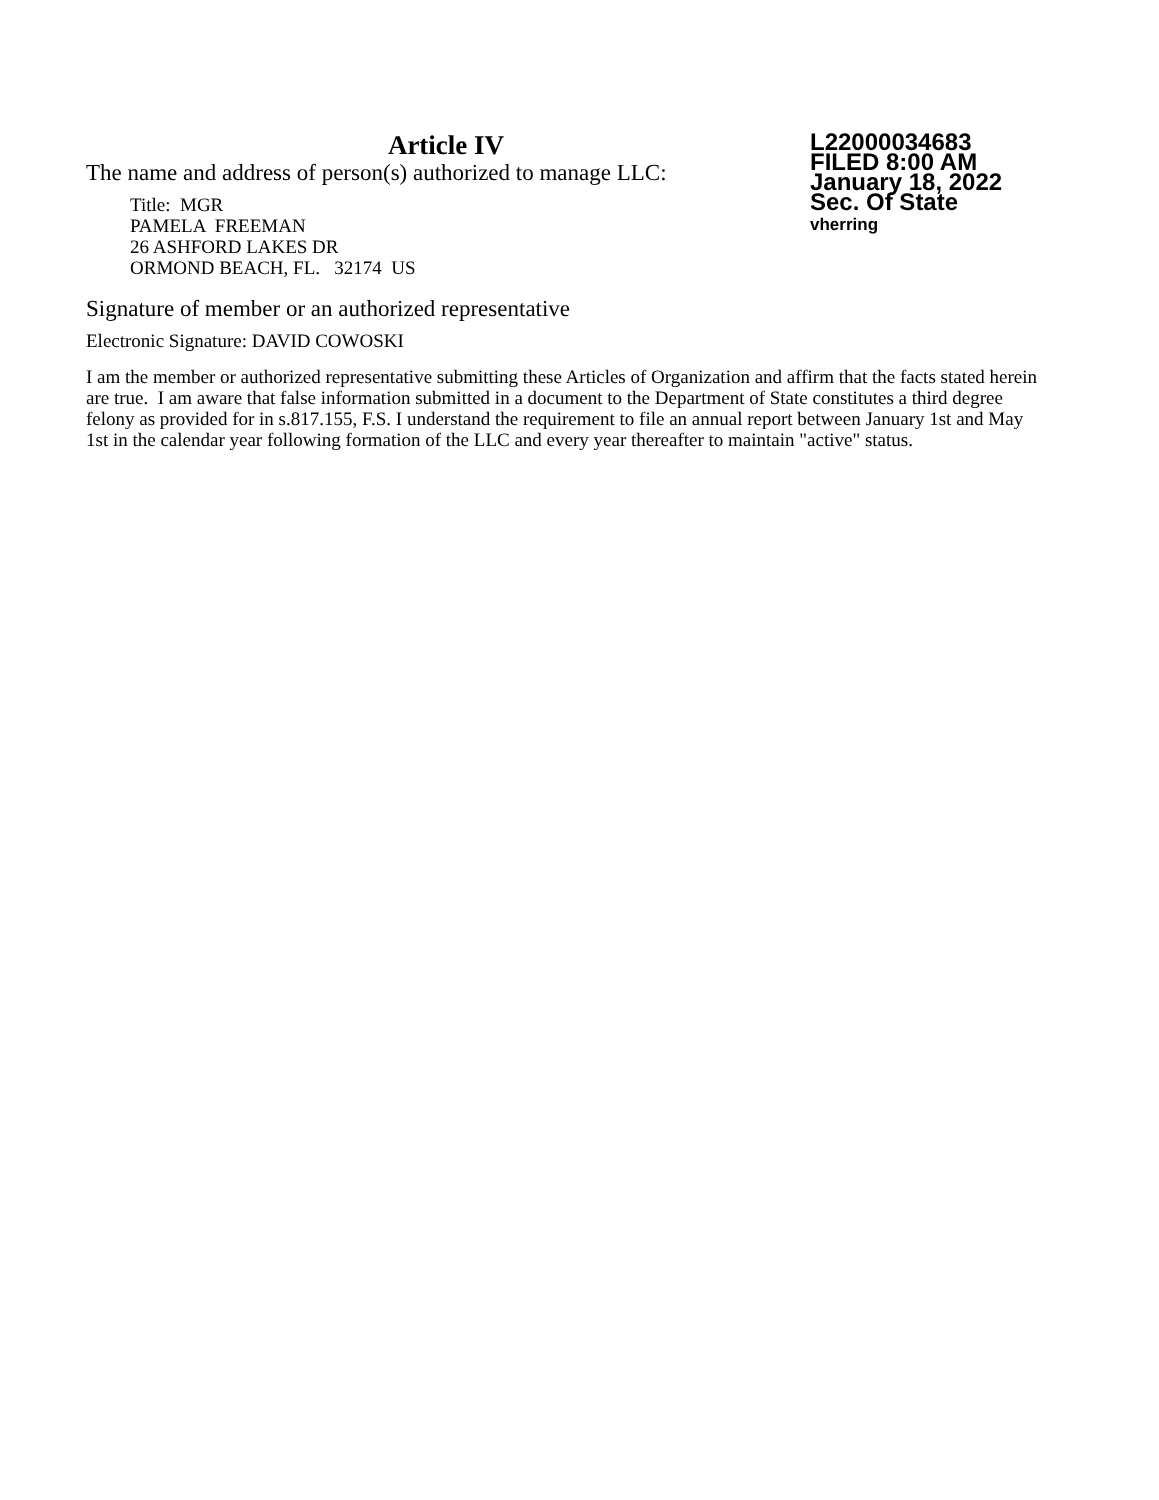L22000034683
FILED 8:00 AM
January 18, 2022
Sec. Of State
vherring
Article IV
The name and address of person(s) authorized to manage LLC:
Title: MGR
PAMELA FREEMAN
26 ASHFORD LAKES DR
ORMOND BEACH, FL. 32174 US
Signature of member or an authorized representative
Electronic Signature: DAVID COWOSKI
I am the member or authorized representative submitting these Articles of Organization and affirm that the facts stated herein are true. I am aware that false information submitted in a document to the Department of State constitutes a third degree felony as provided for in s.817.155, F.S. I understand the requirement to file an annual report between January 1st and May 1st in the calendar year following formation of the LLC and every year thereafter to maintain "active" status.